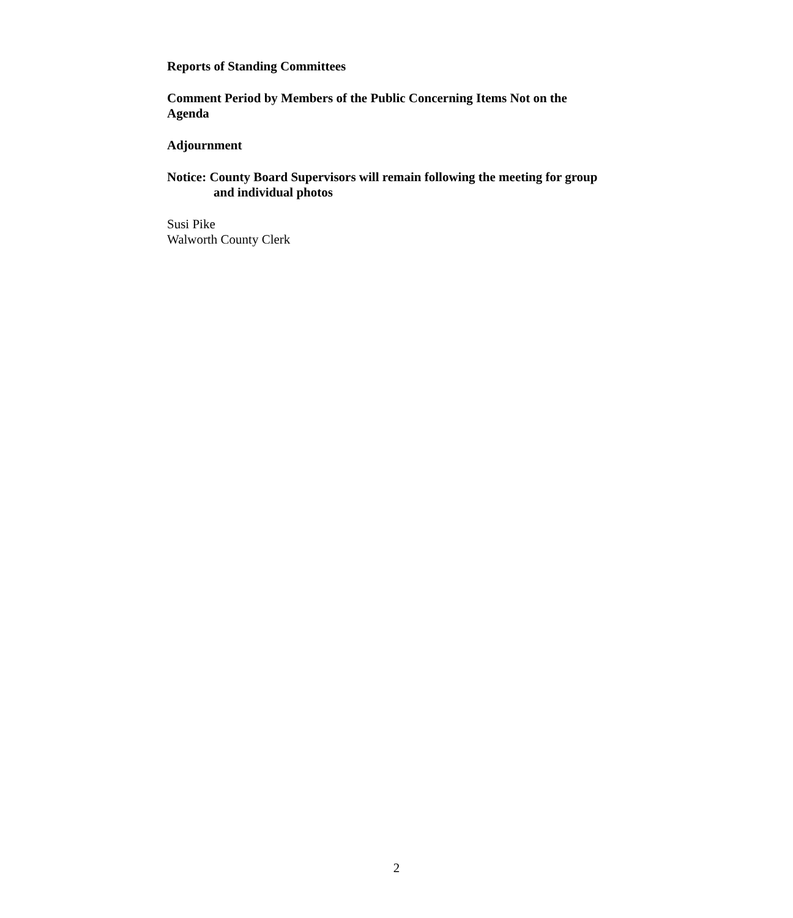Reports of Standing Committees
Comment Period by Members of the Public Concerning Items Not on the Agenda
Adjournment
Notice: County Board Supervisors will remain following the meeting for group and individual photos
Susi Pike
Walworth County Clerk
2